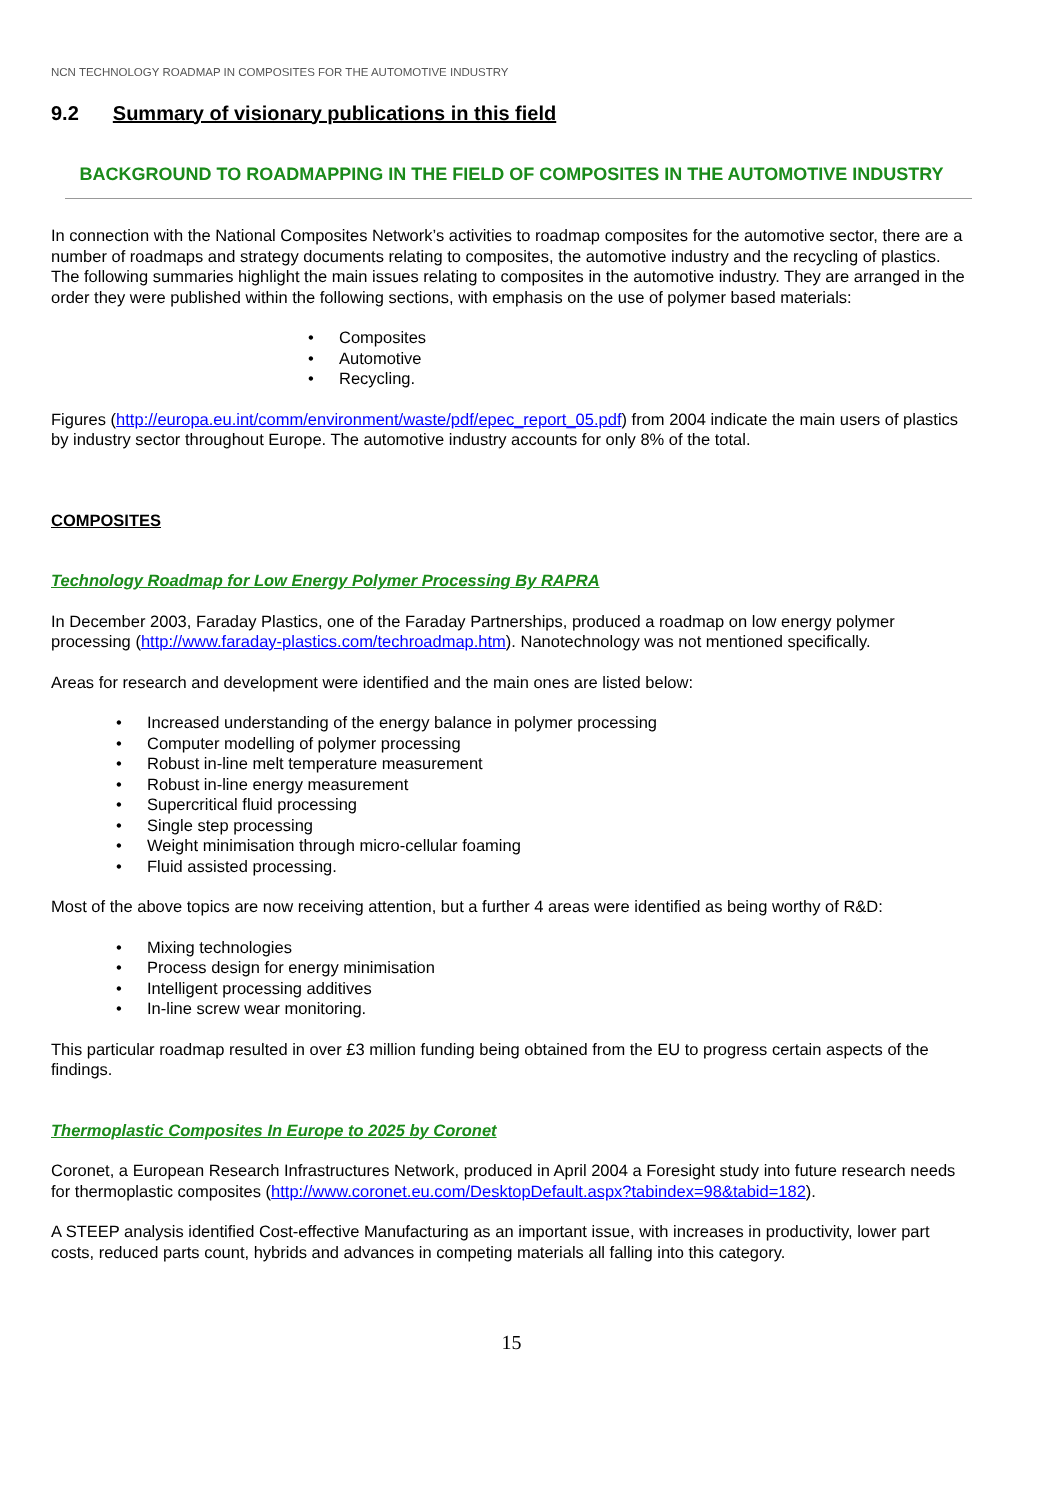NCN TECHNOLOGY ROADMAP IN COMPOSITES FOR THE AUTOMOTIVE INDUSTRY
9.2 Summary of visionary publications in this field
BACKGROUND TO ROADMAPPING IN THE FIELD OF COMPOSITES IN THE AUTOMOTIVE INDUSTRY
In connection with the National Composites Network’s activities to roadmap composites for the automotive sector, there are a number of roadmaps and strategy documents relating to composites, the automotive industry and the recycling of plastics. The following summaries highlight the main issues relating to composites in the automotive industry. They are arranged in the order they were published within the following sections, with emphasis on the use of polymer based materials:
Composites
Automotive
Recycling.
Figures (http://europa.eu.int/comm/environment/waste/pdf/epec_report_05.pdf) from 2004 indicate the main users of plastics by industry sector throughout Europe. The automotive industry accounts for only 8% of the total.
COMPOSITES
Technology Roadmap for Low Energy Polymer Processing By RAPRA
In December 2003, Faraday Plastics, one of the Faraday Partnerships, produced a roadmap on low energy polymer processing (http://www.faraday-plastics.com/techroadmap.htm). Nanotechnology was not mentioned specifically.
Areas for research and development were identified and the main ones are listed below:
Increased understanding of the energy balance in polymer processing
Computer modelling of polymer processing
Robust in-line melt temperature measurement
Robust in-line energy measurement
Supercritical fluid processing
Single step processing
Weight minimisation through micro-cellular foaming
Fluid assisted processing.
Most of the above topics are now receiving attention, but a further 4 areas were identified as being worthy of R&D:
Mixing technologies
Process design for energy minimisation
Intelligent processing additives
In-line screw wear monitoring.
This particular roadmap resulted in over £3 million funding being obtained from the EU to progress certain aspects of the findings.
Thermoplastic Composites In Europe to 2025 by Coronet
Coronet, a European Research Infrastructures Network, produced in April 2004 a Foresight study into future research needs for thermoplastic composites (http://www.coronet.eu.com/DesktopDefault.aspx?tabindex=98&tabid=182).
A STEEP analysis identified Cost-effective Manufacturing as an important issue, with increases in productivity, lower part costs, reduced parts count, hybrids and advances in competing materials all falling into this category.
15